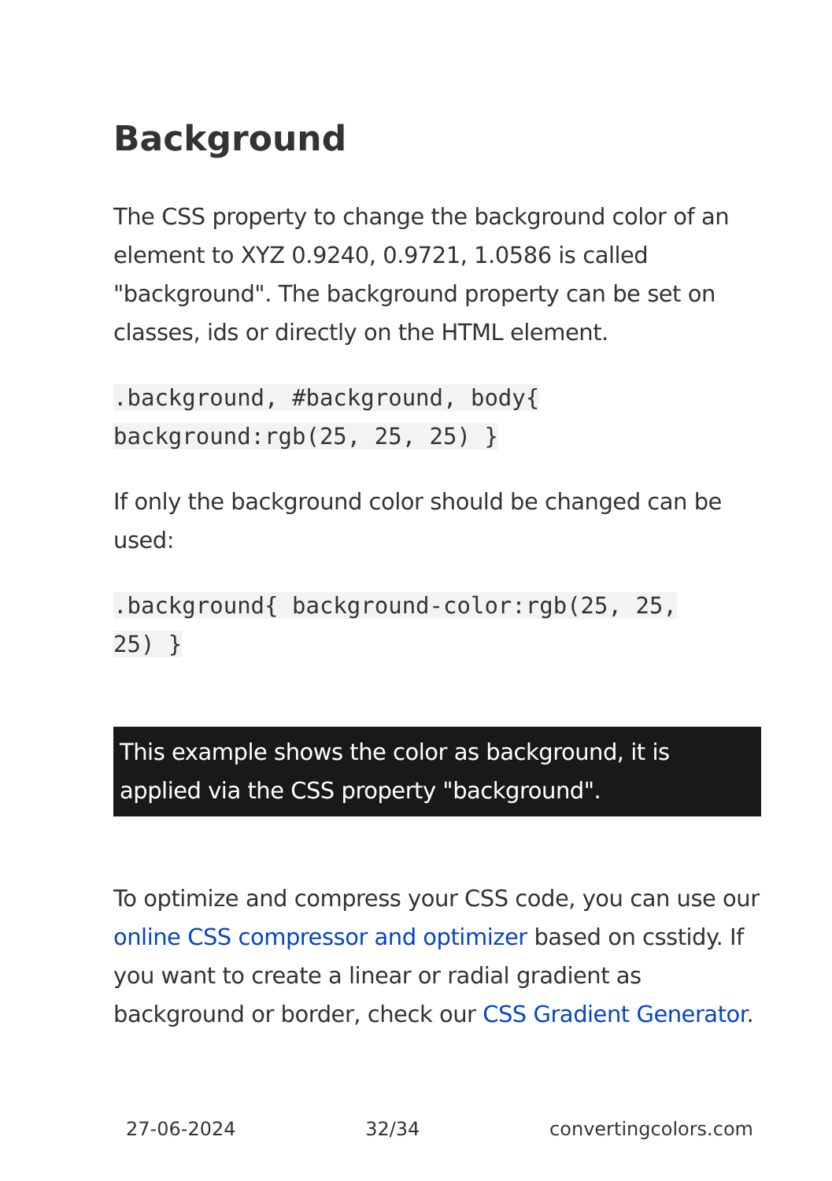Background
The CSS property to change the background color of an element to XYZ 0.9240, 0.9721, 1.0586 is called "background". The background property can be set on classes, ids or directly on the HTML element.
.background, #background, body{
background:rgb(25, 25, 25) }
If only the background color should be changed can be used:
.background{ background-color:rgb(25, 25,
25) }
This example shows the color as background, it is applied via the CSS property "background".
To optimize and compress your CSS code, you can use our online CSS compressor and optimizer based on csstidy. If you want to create a linear or radial gradient as background or border, check our CSS Gradient Generator.
27-06-2024 32/34 convertingcolors.com